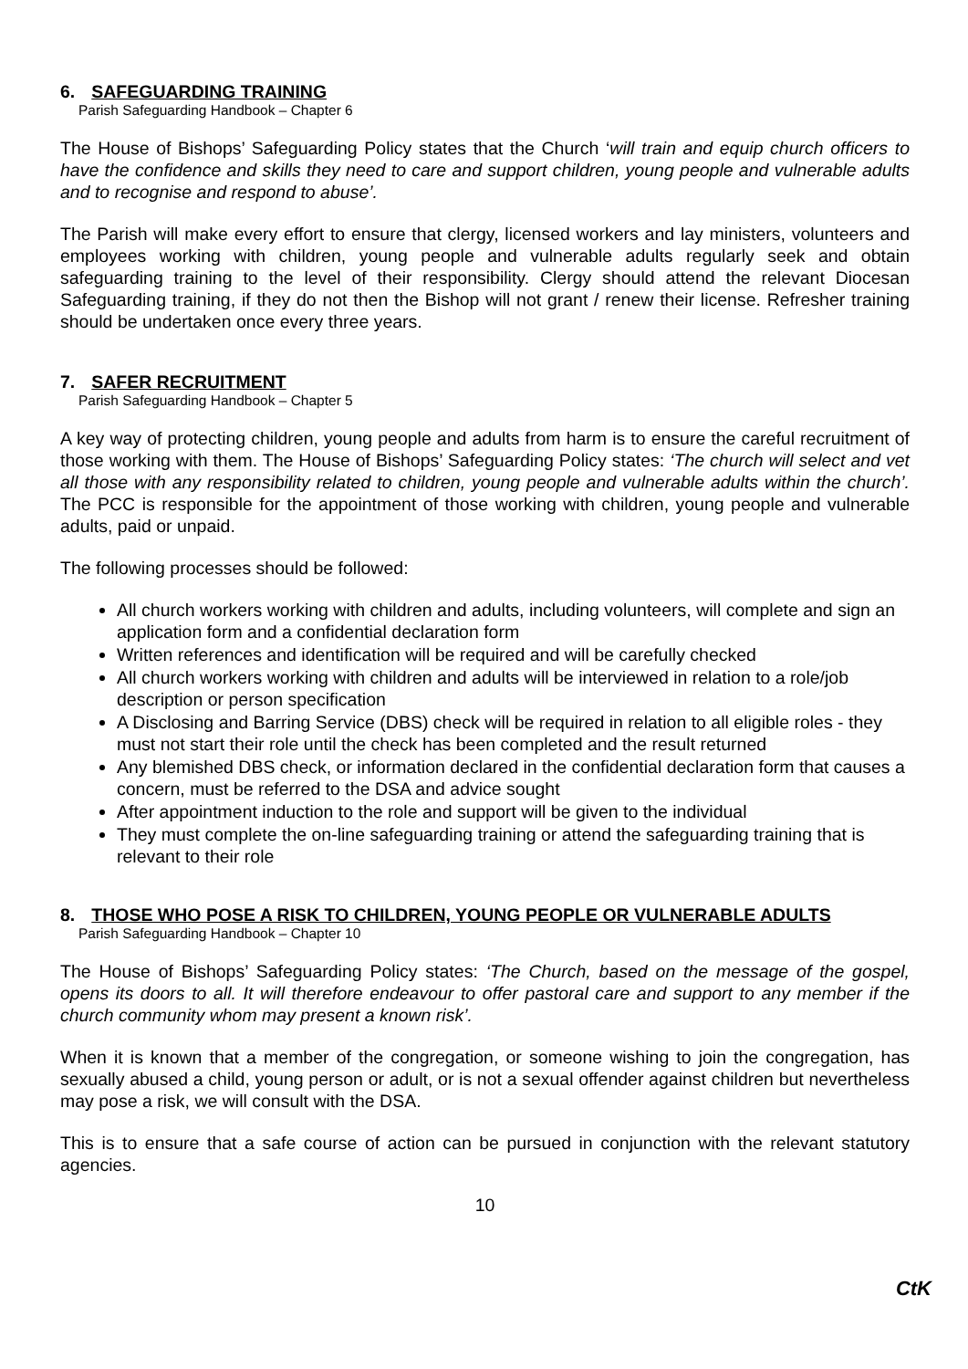6. SAFEGUARDING TRAINING
Parish Safeguarding Handbook – Chapter 6
The House of Bishops’ Safeguarding Policy states that the Church ‘will train and equip church officers to have the confidence and skills they need to care and support children, young people and vulnerable adults and to recognise and respond to abuse’.
The Parish will make every effort to ensure that clergy, licensed workers and lay ministers, volunteers and employees working with children, young people and vulnerable adults regularly seek and obtain safeguarding training to the level of their responsibility. Clergy should attend the relevant Diocesan Safeguarding training, if they do not then the Bishop will not grant / renew their license. Refresher training should be undertaken once every three years.
7. SAFER RECRUITMENT
Parish Safeguarding Handbook – Chapter 5
A key way of protecting children, young people and adults from harm is to ensure the careful recruitment of those working with them. The House of Bishops’ Safeguarding Policy states: ‘The church will select and vet all those with any responsibility related to children, young people and vulnerable adults within the church’. The PCC is responsible for the appointment of those working with children, young people and vulnerable adults, paid or unpaid.
The following processes should be followed:
All church workers working with children and adults, including volunteers, will complete and sign an application form and a confidential declaration form
Written references and identification will be required and will be carefully checked
All church workers working with children and adults will be interviewed in relation to a role/job description or person specification
A Disclosing and Barring Service (DBS) check will be required in relation to all eligible roles - they must not start their role until the check has been completed and the result returned
Any blemished DBS check, or information declared in the confidential declaration form that causes a concern, must be referred to the DSA and advice sought
After appointment induction to the role and support will be given to the individual
They must complete the on-line safeguarding training or attend the safeguarding training that is relevant to their role
8. THOSE WHO POSE A RISK TO CHILDREN, YOUNG PEOPLE OR VULNERABLE ADULTS
Parish Safeguarding Handbook – Chapter 10
The House of Bishops’ Safeguarding Policy states: ‘The Church, based on the message of the gospel, opens its doors to all. It will therefore endeavour to offer pastoral care and support to any member if the church community whom may present a known risk’.
When it is known that a member of the congregation, or someone wishing to join the congregation, has sexually abused a child, young person or adult, or is not a sexual offender against children but nevertheless may pose a risk, we will consult with the DSA.
This is to ensure that a safe course of action can be pursued in conjunction with the relevant statutory agencies.
10
CtK